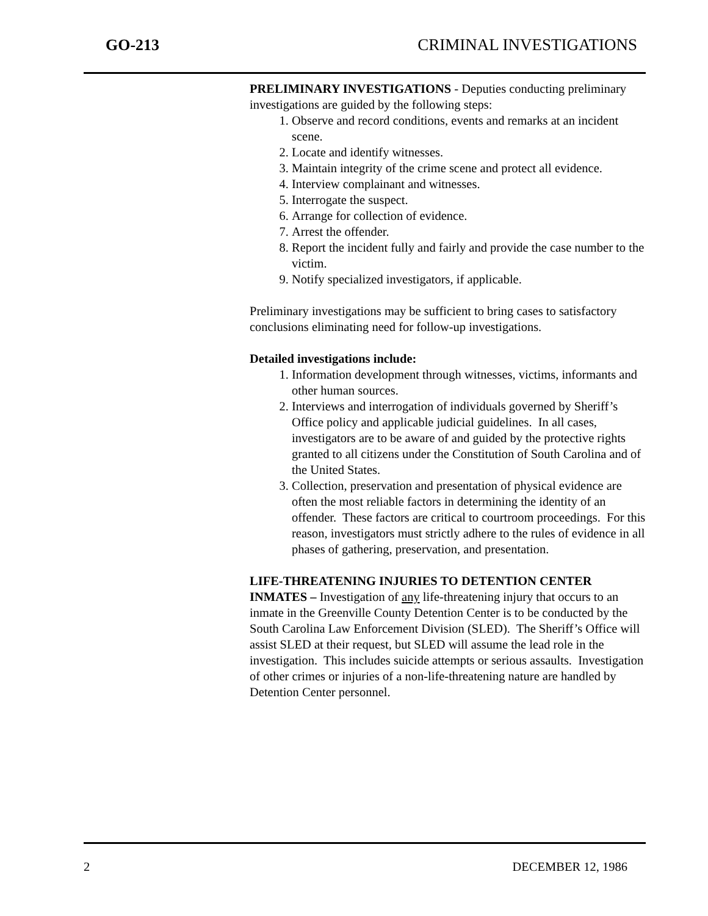GO-213 CRIMINAL INVESTIGATIONS
PRELIMINARY INVESTIGATIONS - Deputies conducting preliminary investigations are guided by the following steps:
1. Observe and record conditions, events and remarks at an incident scene.
2. Locate and identify witnesses.
3. Maintain integrity of the crime scene and protect all evidence.
4. Interview complainant and witnesses.
5. Interrogate the suspect.
6. Arrange for collection of evidence.
7. Arrest the offender.
8. Report the incident fully and fairly and provide the case number to the victim.
9. Notify specialized investigators, if applicable.
Preliminary investigations may be sufficient to bring cases to satisfactory conclusions eliminating need for follow-up investigations.
Detailed investigations include:
1. Information development through witnesses, victims, informants and other human sources.
2. Interviews and interrogation of individuals governed by Sheriff’s Office policy and applicable judicial guidelines. In all cases, investigators are to be aware of and guided by the protective rights granted to all citizens under the Constitution of South Carolina and of the United States.
3. Collection, preservation and presentation of physical evidence are often the most reliable factors in determining the identity of an offender. These factors are critical to courtroom proceedings. For this reason, investigators must strictly adhere to the rules of evidence in all phases of gathering, preservation, and presentation.
LIFE-THREATENING INJURIES TO DETENTION CENTER INMATES – Investigation of any life-threatening injury that occurs to an inmate in the Greenville County Detention Center is to be conducted by the South Carolina Law Enforcement Division (SLED). The Sheriff’s Office will assist SLED at their request, but SLED will assume the lead role in the investigation. This includes suicide attempts or serious assaults. Investigation of other crimes or injuries of a non-life-threatening nature are handled by Detention Center personnel.
2 DECEMBER 12, 1986